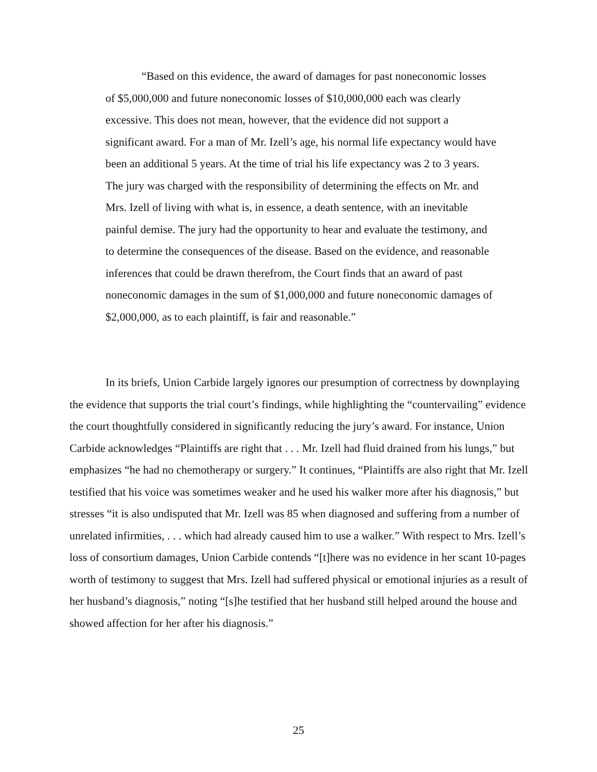“Based on this evidence, the award of damages for past noneconomic losses of $5,000,000 and future noneconomic losses of $10,000,000 each was clearly excessive. This does not mean, however, that the evidence did not support a significant award. For a man of Mr. Izell’s age, his normal life expectancy would have been an additional 5 years. At the time of trial his life expectancy was 2 to 3 years. The jury was charged with the responsibility of determining the effects on Mr. and Mrs. Izell of living with what is, in essence, a death sentence, with an inevitable painful demise. The jury had the opportunity to hear and evaluate the testimony, and to determine the consequences of the disease. Based on the evidence, and reasonable inferences that could be drawn therefrom, the Court finds that an award of past noneconomic damages in the sum of $1,000,000 and future noneconomic damages of $2,000,000, as to each plaintiff, is fair and reasonable.”
In its briefs, Union Carbide largely ignores our presumption of correctness by downplaying the evidence that supports the trial court’s findings, while highlighting the “countervailing” evidence the court thoughtfully considered in significantly reducing the jury’s award. For instance, Union Carbide acknowledges “Plaintiffs are right that . . . Mr. Izell had fluid drained from his lungs,” but emphasizes “he had no chemotherapy or surgery.” It continues, “Plaintiffs are also right that Mr. Izell testified that his voice was sometimes weaker and he used his walker more after his diagnosis,” but stresses “it is also undisputed that Mr. Izell was 85 when diagnosed and suffering from a number of unrelated infirmities, . . . which had already caused him to use a walker.” With respect to Mrs. Izell’s loss of consortium damages, Union Carbide contends “[t]here was no evidence in her scant 10-pages worth of testimony to suggest that Mrs. Izell had suffered physical or emotional injuries as a result of her husband’s diagnosis,” noting “[s]he testified that her husband still helped around the house and showed affection for her after his diagnosis.”
25